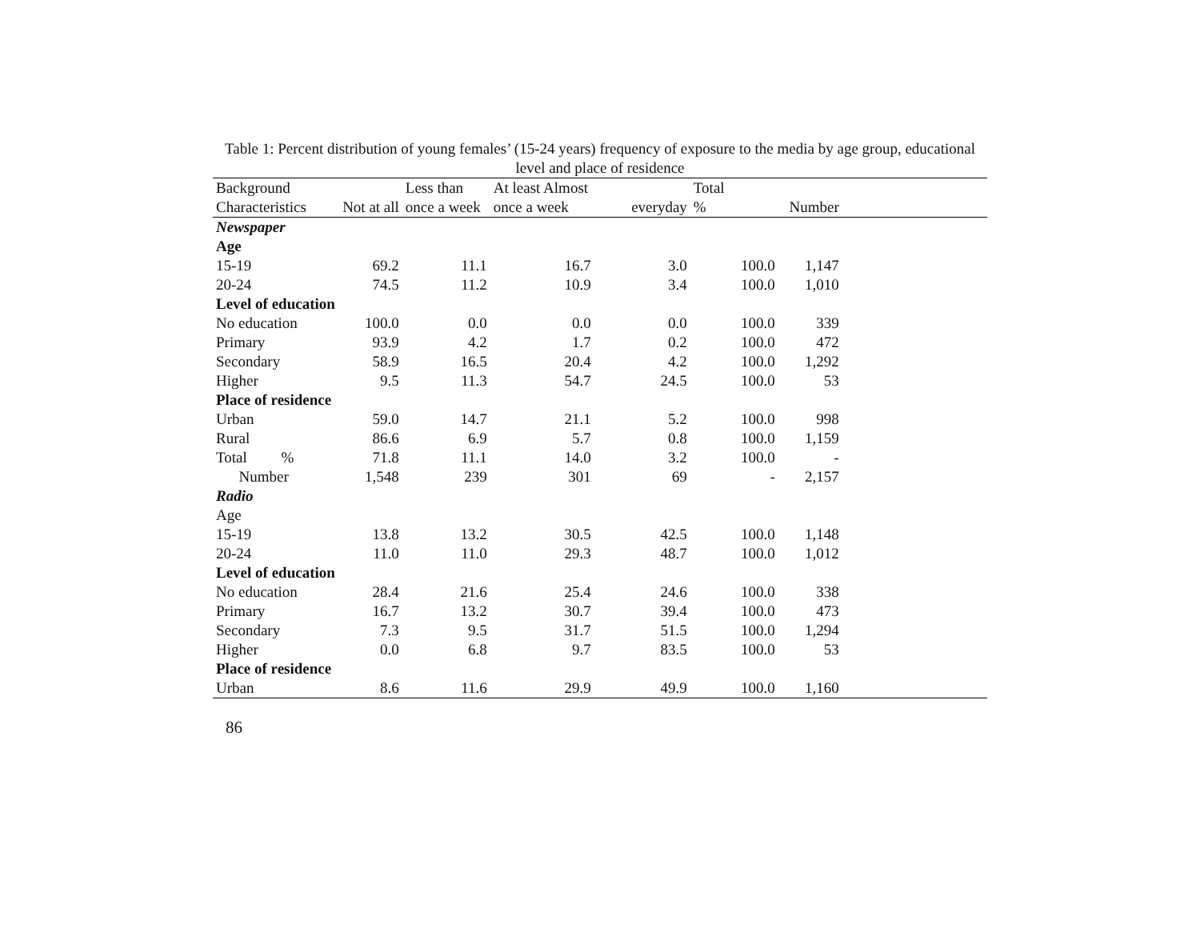Table 1: Percent distribution of young females’ (15-24 years) frequency of exposure to the media by age group, educational level and place of residence
| Background | | Less than | At least Almost | | Total | | |
| --- | --- | --- | --- | --- | --- | --- | --- |
| Characteristics | Not at all | once a week | once a week | everyday | % | Number | |
| Newspaper | | | | | | | |
| Age | | | | | | | |
| 15-19 | 69.2 | 11.1 | 16.7 | 3.0 | 100.0 | 1,147 | |
| 20-24 | 74.5 | 11.2 | 10.9 | 3.4 | 100.0 | 1,010 | |
| Level of education | | | | | | | |
| No education | 100.0 | 0.0 | 0.0 | 0.0 | 100.0 | 339 | |
| Primary | 93.9 | 4.2 | 1.7 | 0.2 | 100.0 | 472 | |
| Secondary | 58.9 | 16.5 | 20.4 | 4.2 | 100.0 | 1,292 | |
| Higher | 9.5 | 11.3 | 54.7 | 24.5 | 100.0 | 53 | |
| Place of residence | | | | | | | |
| Urban | 59.0 | 14.7 | 21.1 | 5.2 | 100.0 | 998 | |
| Rural | 86.6 | 6.9 | 5.7 | 0.8 | 100.0 | 1,159 | |
| Total % | 71.8 | 11.1 | 14.0 | 3.2 | 100.0 | - | |
| Number | 1,548 | 239 | 301 | 69 | - | 2,157 | |
| Radio | | | | | | | |
| Age | | | | | | | |
| 15-19 | 13.8 | 13.2 | 30.5 | 42.5 | 100.0 | 1,148 | |
| 20-24 | 11.0 | 11.0 | 29.3 | 48.7 | 100.0 | 1,012 | |
| Level of education | | | | | | | |
| No education | 28.4 | 21.6 | 25.4 | 24.6 | 100.0 | 338 | |
| Primary | 16.7 | 13.2 | 30.7 | 39.4 | 100.0 | 473 | |
| Secondary | 7.3 | 9.5 | 31.7 | 51.5 | 100.0 | 1,294 | |
| Higher | 0.0 | 6.8 | 9.7 | 83.5 | 100.0 | 53 | |
| Place of residence | | | | | | | |
| Urban | 8.6 | 11.6 | 29.9 | 49.9 | 100.0 | 1,160 | |
86